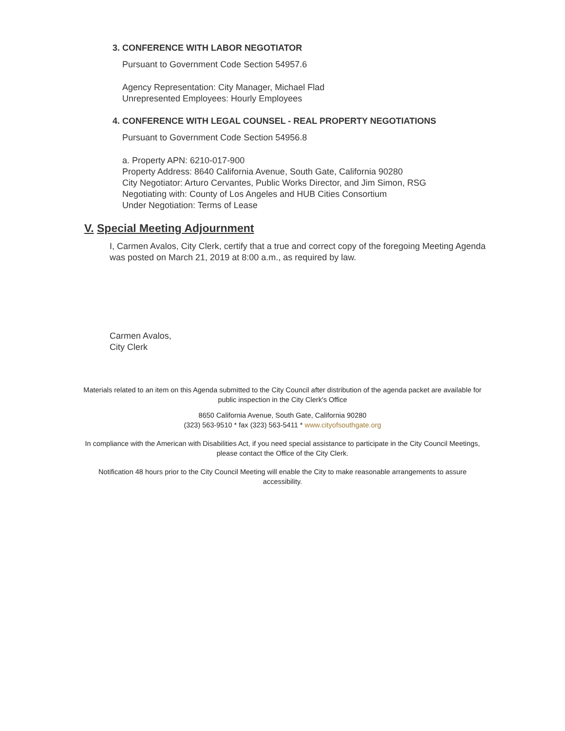3. CONFERENCE WITH LABOR NEGOTIATOR
Pursuant to Government Code Section 54957.6
Agency Representation: City Manager, Michael Flad
Unrepresented Employees: Hourly Employees
4. CONFERENCE WITH LEGAL COUNSEL - REAL PROPERTY NEGOTIATIONS
Pursuant to Government Code Section 54956.8
a. Property APN: 6210-017-900
Property Address: 8640 California Avenue, South Gate, California 90280
City Negotiator: Arturo Cervantes, Public Works Director, and Jim Simon, RSG
Negotiating with: County of Los Angeles and HUB Cities Consortium
Under Negotiation: Terms of Lease
V. Special Meeting Adjournment
I, Carmen Avalos, City Clerk, certify that a true and correct copy of the foregoing Meeting Agenda was posted on March 21, 2019 at 8:00 a.m., as required by law.
Carmen Avalos,
City Clerk
Materials related to an item on this Agenda submitted to the City Council after distribution of the agenda packet are available for public inspection in the City Clerk's Office
8650 California Avenue, South Gate, California 90280
(323) 563-9510 * fax (323) 563-5411 * www.cityofsouthgate.org
In compliance with the American with Disabilities Act, if you need special assistance to participate in the City Council Meetings, please contact the Office of the City Clerk.
Notification 48 hours prior to the City Council Meeting will enable the City to make reasonable arrangements to assure accessibility.